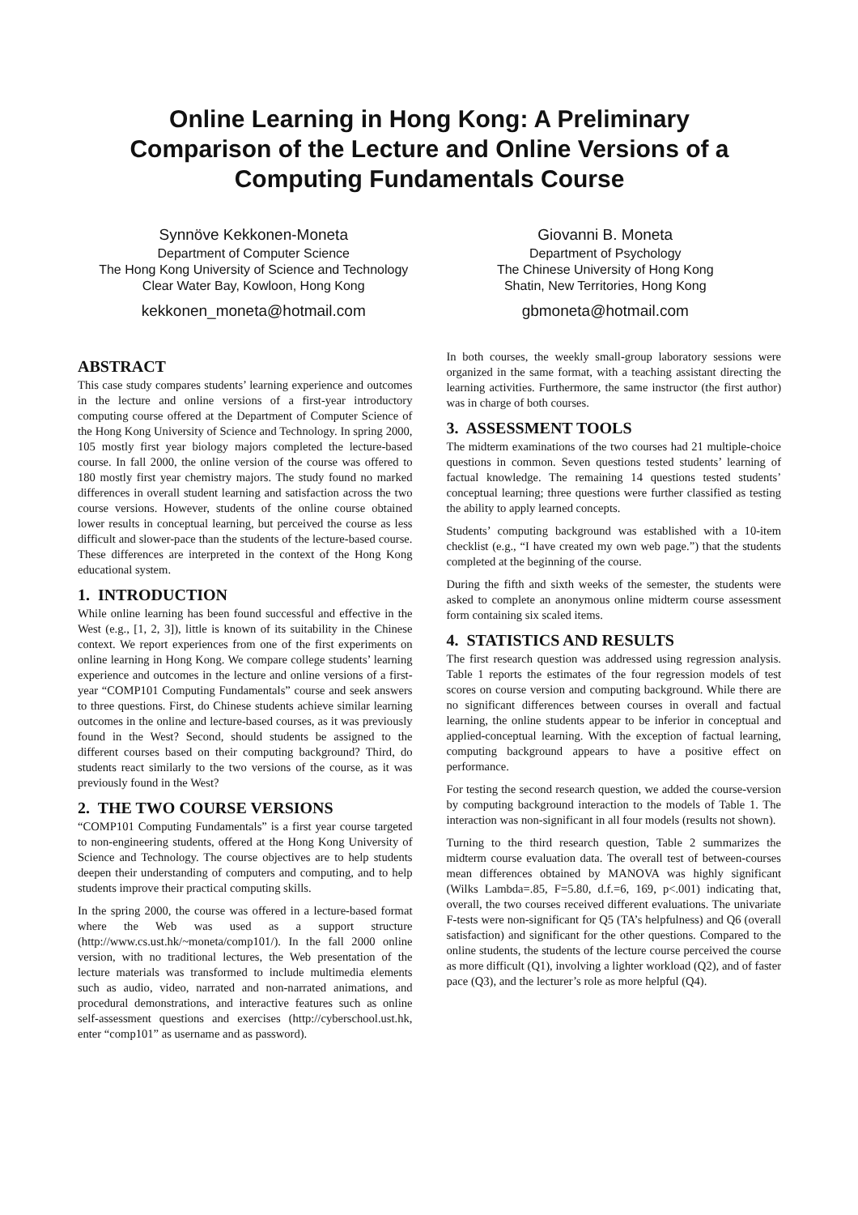Online Learning in Hong Kong: A Preliminary
Comparison of the Lecture and Online Versions of a
Computing Fundamentals Course
Synnöve Kekkonen-Moneta
Department of Computer Science
The Hong Kong University of Science and Technology
Clear Water Bay, Kowloon, Hong Kong
kekkonen_moneta@hotmail.com
Giovanni B. Moneta
Department of Psychology
The Chinese University of Hong Kong
Shatin, New Territories, Hong Kong
gbmoneta@hotmail.com
ABSTRACT
This case study compares students’ learning experience and outcomes in the lecture and online versions of a first-year introductory computing course offered at the Department of Computer Science of the Hong Kong University of Science and Technology. In spring 2000, 105 mostly first year biology majors completed the lecture-based course. In fall 2000, the online version of the course was offered to 180 mostly first year chemistry majors. The study found no marked differences in overall student learning and satisfaction across the two course versions. However, students of the online course obtained lower results in conceptual learning, but perceived the course as less difficult and slower-pace than the students of the lecture-based course. These differences are interpreted in the context of the Hong Kong educational system.
1. INTRODUCTION
While online learning has been found successful and effective in the West (e.g., [1, 2, 3]), little is known of its suitability in the Chinese context. We report experiences from one of the first experiments on online learning in Hong Kong. We compare college students’ learning experience and outcomes in the lecture and online versions of a first-year “COMP101 Computing Fundamentals” course and seek answers to three questions. First, do Chinese students achieve similar learning outcomes in the online and lecture-based courses, as it was previously found in the West? Second, should students be assigned to the different courses based on their computing background? Third, do students react similarly to the two versions of the course, as it was previously found in the West?
2. THE TWO COURSE VERSIONS
“COMP101 Computing Fundamentals” is a first year course targeted to non-engineering students, offered at the Hong Kong University of Science and Technology. The course objectives are to help students deepen their understanding of computers and computing, and to help students improve their practical computing skills.
In the spring 2000, the course was offered in a lecture-based format where the Web was used as a support structure (http://www.cs.ust.hk/~moneta/comp101/). In the fall 2000 online version, with no traditional lectures, the Web presentation of the lecture materials was transformed to include multimedia elements such as audio, video, narrated and non-narrated animations, and procedural demonstrations, and interactive features such as online self-assessment questions and exercises (http://cyberschool.ust.hk, enter “comp101” as username and as password).
In both courses, the weekly small-group laboratory sessions were organized in the same format, with a teaching assistant directing the learning activities. Furthermore, the same instructor (the first author) was in charge of both courses.
3. ASSESSMENT TOOLS
The midterm examinations of the two courses had 21 multiple-choice questions in common. Seven questions tested students’ learning of factual knowledge. The remaining 14 questions tested students’ conceptual learning; three questions were further classified as testing the ability to apply learned concepts.
Students’ computing background was established with a 10-item checklist (e.g., “I have created my own web page.”) that the students completed at the beginning of the course.
During the fifth and sixth weeks of the semester, the students were asked to complete an anonymous online midterm course assessment form containing six scaled items.
4. STATISTICS AND RESULTS
The first research question was addressed using regression analysis. Table 1 reports the estimates of the four regression models of test scores on course version and computing background. While there are no significant differences between courses in overall and factual learning, the online students appear to be inferior in conceptual and applied-conceptual learning. With the exception of factual learning, computing background appears to have a positive effect on performance.
For testing the second research question, we added the course-version by computing background interaction to the models of Table 1. The interaction was non-significant in all four models (results not shown).
Turning to the third research question, Table 2 summarizes the midterm course evaluation data. The overall test of between-courses mean differences obtained by MANOVA was highly significant (Wilks Lambda=.85, F=5.80, d.f.=6, 169, p<.001) indicating that, overall, the two courses received different evaluations. The univariate F-tests were non-significant for Q5 (TA’s helpfulness) and Q6 (overall satisfaction) and significant for the other questions. Compared to the online students, the students of the lecture course perceived the course as more difficult (Q1), involving a lighter workload (Q2), and of faster pace (Q3), and the lecturer’s role as more helpful (Q4).